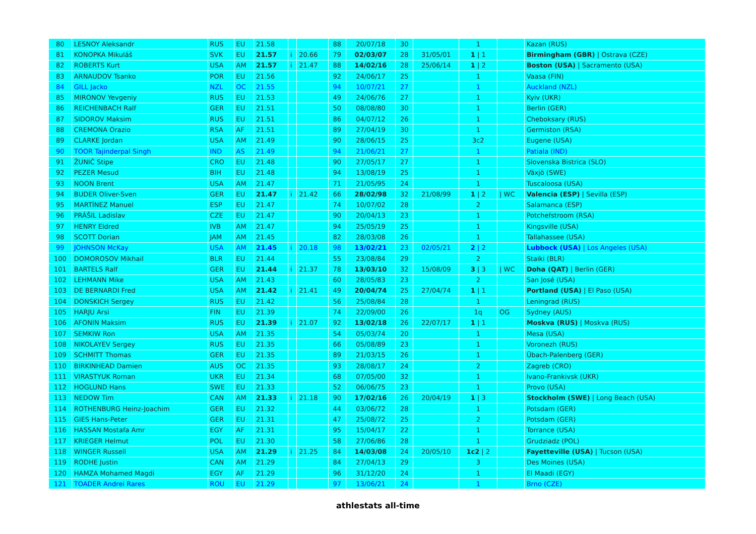| 80 | LESNOY Aleksandr | RUS | EU | 21.58 | | | 88 | 20/07/18 | 30 | | 1 | | Kazan (RUS) |
| 81 | KONOPKA Mikuláš | SVK | EU | 21.57 | i | 20.66 | 79 | 02/03/07 | 28 | 31/05/01 | 1 / 1 | | Birmingham (GBR) / Ostrava (CZE) |
| 82 | ROBERTS Kurt | USA | AM | 21.57 | i | 21.47 | 88 | 14/02/16 | 28 | 25/06/14 | 1 / 2 | | Boston (USA) / Sacramento (USA) |
| 83 | ARNAUDOV Tsanko | POR | EU | 21.56 | | | 92 | 24/06/17 | 25 | | 1 | | Vaasa (FIN) |
| 84 | GILL Jacko | NZL | OC | 21.55 | | | 94 | 10/07/21 | 27 | | 1 | | Auckland (NZL) |
| 85 | MIRONOV Yevgeniy | RUS | EU | 21.53 | | | 49 | 24/06/76 | 27 | | 1 | | Kyiv (UKR) |
| 86 | REICHENBACH Ralf | GER | EU | 21.51 | | | 50 | 08/08/80 | 30 | | 1 | | Berlin (GER) |
| 87 | SIDOROV Maksim | RUS | EU | 21.51 | | | 86 | 04/07/12 | 26 | | 1 | | Cheboksary (RUS) |
| 88 | CREMONA Orazio | RSA | AF | 21.51 | | | 89 | 27/04/19 | 30 | | 1 | | Germiston (RSA) |
| 89 | CLARKE Jordan | USA | AM | 21.49 | | | 90 | 28/06/15 | 25 | | 3c2 | | Eugene (USA) |
| 90 | TOOR Tajinderpal Singh | IND | AS | 21.49 | | | 94 | 21/06/21 | 27 | | 1 | | Patiala (IND) |
| 91 | ŽUNIĆ Stipe | CRO | EU | 21.48 | | | 90 | 27/05/17 | 27 | | 1 | | Slovenska Bistrica (SLO) |
| 92 | PEZER Mesud | BIH | EU | 21.48 | | | 94 | 13/08/19 | 25 | | 1 | | Växjö (SWE) |
| 93 | NOON Brent | USA | AM | 21.47 | | | 71 | 21/05/95 | 24 | | 1 | | Tuscaloosa (USA) |
| 94 | BUDER Oliver-Sven | GER | EU | 21.47 | i | 21.42 | 66 | 28/02/98 | 32 | 21/08/99 | 1 / 2 | / WC | Valencia (ESP) / Sevilla (ESP) |
| 95 | MARTÍNEZ Manuel | ESP | EU | 21.47 | | | 74 | 10/07/02 | 28 | | 2 | | Salamanca (ESP) |
| 96 | PRÁŠIL Ladislav | CZE | EU | 21.47 | | | 90 | 20/04/13 | 23 | | 1 | | Potchefstroom (RSA) |
| 97 | HENRY Eldred | IVB | AM | 21.47 | | | 94 | 25/05/19 | 25 | | 1 | | Kingsville (USA) |
| 98 | SCOTT Dorian | JAM | AM | 21.45 | | | 82 | 28/03/08 | 26 | | 1 | | Tallahassee (USA) |
| 99 | JOHNSON McKay | USA | AM | 21.45 | i | 20.18 | 98 | 13/02/21 | 23 | 02/05/21 | 2 / 2 | | Lubbock (USA) / Los Angeles (USA) |
| 100 | DOMOROSOV Mikhail | BLR | EU | 21.44 | | | 55 | 23/08/84 | 29 | | 2 | | Staiki (BLR) |
| 101 | BARTELS Ralf | GER | EU | 21.44 | i | 21.37 | 78 | 13/03/10 | 32 | 15/08/09 | 3 / 3 | / WC | Doha (QAT) / Berlin (GER) |
| 102 | LEHMANN Mike | USA | AM | 21.43 | | | 60 | 28/05/83 | 23 | | 2 | | San José (USA) |
| 103 | DE BERNARDI Fred | USA | AM | 21.42 | i | 21.41 | 49 | 20/04/74 | 25 | 27/04/74 | 1 / 1 | | Portland (USA) / El Paso (USA) |
| 104 | DONSKICH Sergey | RUS | EU | 21.42 | | | 56 | 25/08/84 | 28 | | 1 | | Leningrad (RUS) |
| 105 | HARJU Arsi | FIN | EU | 21.39 | | | 74 | 22/09/00 | 26 | | 1q | OG | Sydney (AUS) |
| 106 | AFONIN Maksim | RUS | EU | 21.39 | i | 21.07 | 92 | 13/02/18 | 26 | 22/07/17 | 1 / 1 | | Moskva (RUS) / Moskva (RUS) |
| 107 | SEMKIW Ron | USA | AM | 21.35 | | | 54 | 05/03/74 | 20 | | 1 | | Mesa (USA) |
| 108 | NIKOLAYEV Sergey | RUS | EU | 21.35 | | | 66 | 05/08/89 | 23 | | 1 | | Voronezh (RUS) |
| 109 | SCHMITT Thomas | GER | EU | 21.35 | | | 89 | 21/03/15 | 26 | | 1 | | Übach-Palenberg (GER) |
| 110 | BIRKINHEAD Damien | AUS | OC | 21.35 | | | 93 | 28/08/17 | 24 | | 2 | | Zagreb (CRO) |
| 111 | VIRASTYUK Roman | UKR | EU | 21.34 | | | 68 | 07/05/00 | 32 | | 1 | | Ivano-Frankivsk (UKR) |
| 112 | HOGLUND Hans | SWE | EU | 21.33 | | | 52 | 06/06/75 | 23 | | 1 | | Provo (USA) |
| 113 | NEDOW Tim | CAN | AM | 21.33 | i | 21.18 | 90 | 17/02/16 | 26 | 20/04/19 | 1 / 3 | | Stockholm (SWE) / Long Beach (USA) |
| 114 | ROTHENBURG Heinz-Joachim | GER | EU | 21.32 | | | 44 | 03/06/72 | 28 | | 1 | | Potsdam (GER) |
| 115 | GIES Hans-Peter | GER | EU | 21.31 | | | 47 | 25/08/72 | 25 | | 2 | | Potsdam (GER) |
| 116 | HASSAN Mostafa Amr | EGY | AF | 21.31 | | | 95 | 15/04/17 | 22 | | 1 | | Torrance (USA) |
| 117 | KRIEGER Helmut | POL | EU | 21.30 | | | 58 | 27/06/86 | 28 | | 1 | | Grudziadz (POL) |
| 118 | WINGER Russell | USA | AM | 21.29 | i | 21.25 | 84 | 14/03/08 | 24 | 20/05/10 | 1c2 / 2 | | Fayetteville (USA) / Tucson (USA) |
| 119 | RODHE Justin | CAN | AM | 21.29 | | | 84 | 27/04/13 | 29 | | 3 | | Des Moines (USA) |
| 120 | HAMZA Mohamed Magdi | EGY | AF | 21.29 | | | 96 | 31/12/20 | 24 | | 1 | | El Maadi (EGY) |
| 121 | TOADER Andrei Rares | ROU | EU | 21.29 | | | 97 | 13/06/21 | 24 | | 1 | | Brno (CZE) |
athlestats all-time